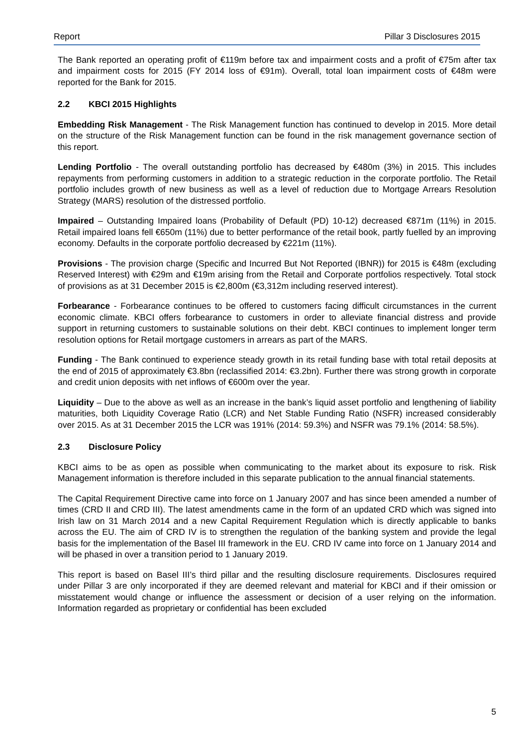Report Pillar 3 Disclosures 2015
The Bank reported an operating profit of €119m before tax and impairment costs and a profit of €75m after tax and impairment costs for 2015 (FY 2014 loss of €91m). Overall, total loan impairment costs of €48m were reported for the Bank for 2015.
2.2 KBCI 2015 Highlights
Embedding Risk Management - The Risk Management function has continued to develop in 2015. More detail on the structure of the Risk Management function can be found in the risk management governance section of this report.
Lending Portfolio - The overall outstanding portfolio has decreased by €480m (3%) in 2015. This includes repayments from performing customers in addition to a strategic reduction in the corporate portfolio. The Retail portfolio includes growth of new business as well as a level of reduction due to Mortgage Arrears Resolution Strategy (MARS) resolution of the distressed portfolio.
Impaired – Outstanding Impaired loans (Probability of Default (PD) 10-12) decreased €871m (11%) in 2015. Retail impaired loans fell €650m (11%) due to better performance of the retail book, partly fuelled by an improving economy. Defaults in the corporate portfolio decreased by €221m (11%).
Provisions - The provision charge (Specific and Incurred But Not Reported (IBNR)) for 2015 is €48m (excluding Reserved Interest) with €29m and €19m arising from the Retail and Corporate portfolios respectively. Total stock of provisions as at 31 December 2015 is €2,800m (€3,312m including reserved interest).
Forbearance - Forbearance continues to be offered to customers facing difficult circumstances in the current economic climate. KBCI offers forbearance to customers in order to alleviate financial distress and provide support in returning customers to sustainable solutions on their debt. KBCI continues to implement longer term resolution options for Retail mortgage customers in arrears as part of the MARS.
Funding - The Bank continued to experience steady growth in its retail funding base with total retail deposits at the end of 2015 of approximately €3.8bn (reclassified 2014: €3.2bn). Further there was strong growth in corporate and credit union deposits with net inflows of €600m over the year.
Liquidity – Due to the above as well as an increase in the bank’s liquid asset portfolio and lengthening of liability maturities, both Liquidity Coverage Ratio (LCR) and Net Stable Funding Ratio (NSFR) increased considerably over 2015. As at 31 December 2015 the LCR was 191% (2014: 59.3%) and NSFR was 79.1% (2014: 58.5%).
2.3 Disclosure Policy
KBCI aims to be as open as possible when communicating to the market about its exposure to risk. Risk Management information is therefore included in this separate publication to the annual financial statements.
The Capital Requirement Directive came into force on 1 January 2007 and has since been amended a number of times (CRD II and CRD III). The latest amendments came in the form of an updated CRD which was signed into Irish law on 31 March 2014 and a new Capital Requirement Regulation which is directly applicable to banks across the EU. The aim of CRD IV is to strengthen the regulation of the banking system and provide the legal basis for the implementation of the Basel III framework in the EU. CRD IV came into force on 1 January 2014 and will be phased in over a transition period to 1 January 2019.
This report is based on Basel III’s third pillar and the resulting disclosure requirements. Disclosures required under Pillar 3 are only incorporated if they are deemed relevant and material for KBCI and if their omission or misstatement would change or influence the assessment or decision of a user relying on the information. Information regarded as proprietary or confidential has been excluded
5